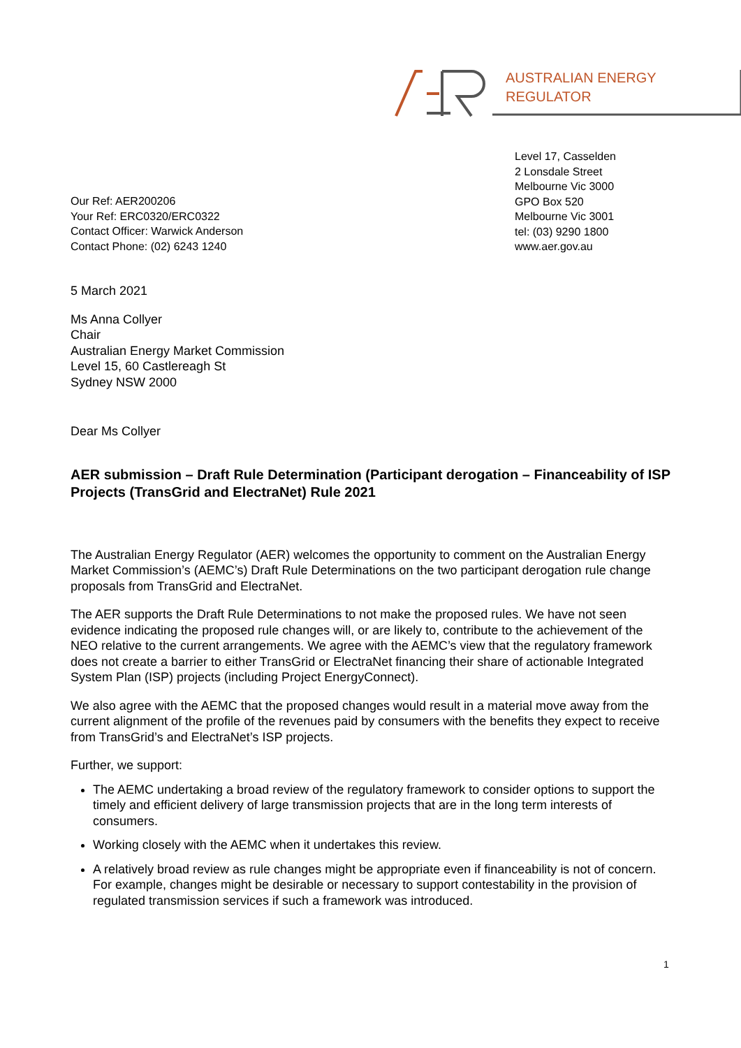AUSTRALIAN ENERGY
REGULATOR
Level 17, Casselden
2 Lonsdale Street
Melbourne Vic 3000
GPO Box 520
Melbourne Vic 3001
tel: (03) 9290 1800
www.aer.gov.au
Our Ref: AER200206
Your Ref: ERC0320/ERC0322
Contact Officer: Warwick Anderson
Contact Phone: (02) 6243 1240
5 March 2021
Ms Anna Collyer
Chair
Australian Energy Market Commission
Level 15, 60 Castlereagh St
Sydney NSW 2000
Dear Ms Collyer
AER submission – Draft Rule Determination (Participant derogation – Financeability of ISP Projects (TransGrid and ElectraNet) Rule 2021
The Australian Energy Regulator (AER) welcomes the opportunity to comment on the Australian Energy Market Commission’s (AEMC’s) Draft Rule Determinations on the two participant derogation rule change proposals from TransGrid and ElectraNet.
The AER supports the Draft Rule Determinations to not make the proposed rules. We have not seen evidence indicating the proposed rule changes will, or are likely to, contribute to the achievement of the NEO relative to the current arrangements. We agree with the AEMC’s view that the regulatory framework does not create a barrier to either TransGrid or ElectraNet financing their share of actionable Integrated System Plan (ISP) projects (including Project EnergyConnect).
We also agree with the AEMC that the proposed changes would result in a material move away from the current alignment of the profile of the revenues paid by consumers with the benefits they expect to receive from TransGrid’s and ElectraNet’s ISP projects.
Further, we support:
The AEMC undertaking a broad review of the regulatory framework to consider options to support the timely and efficient delivery of large transmission projects that are in the long term interests of consumers.
Working closely with the AEMC when it undertakes this review.
A relatively broad review as rule changes might be appropriate even if financeability is not of concern. For example, changes might be desirable or necessary to support contestability in the provision of regulated transmission services if such a framework was introduced.
1